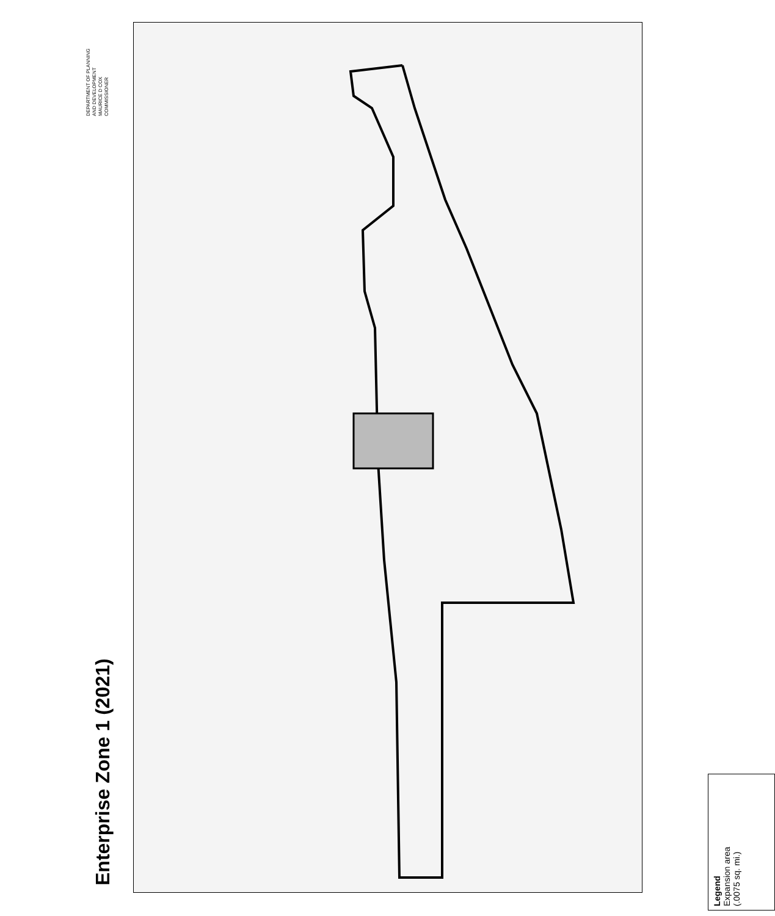DEPARTMENT OF PLANNING
AND DEVELOPMENT
MAURICE D COX
COMMISSIONER
Enterprise Zone 1 (2021)
Legend
Expansion area
(.0075 sq. mi.)